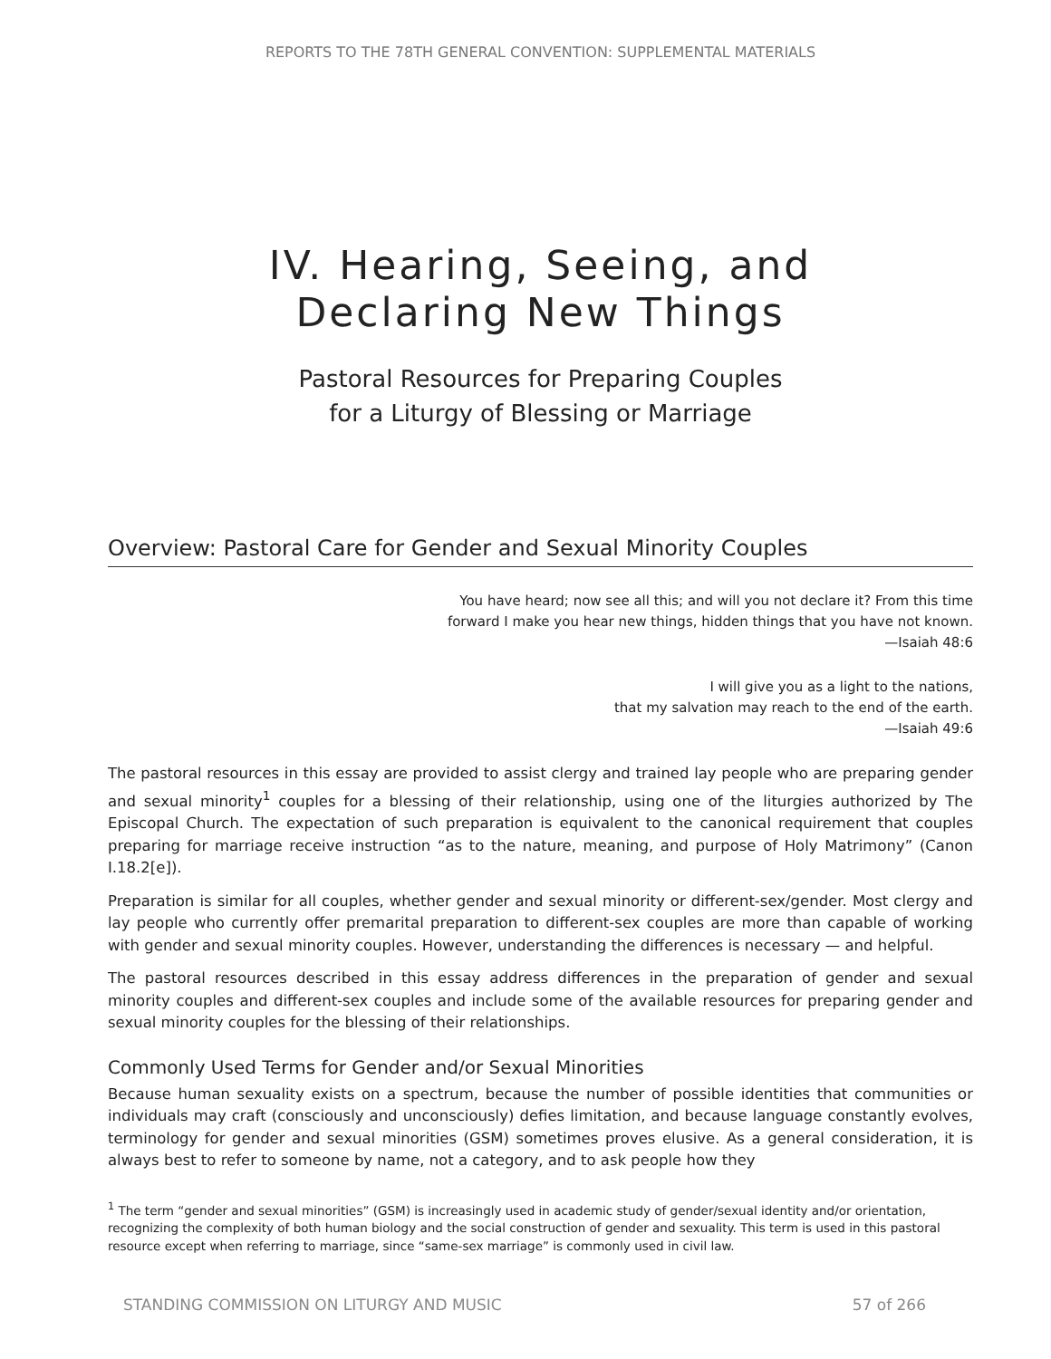REPORTS TO THE 78TH GENERAL CONVENTION: SUPPLEMENTAL MATERIALS
IV. Hearing, Seeing, and
Declaring New Things
Pastoral Resources for Preparing Couples
for a Liturgy of Blessing or Marriage
Overview: Pastoral Care for Gender and Sexual Minority Couples
You have heard; now see all this; and will you not declare it? From this time
forward I make you hear new things, hidden things that you have not known.
—Isaiah 48:6
I will give you as a light to the nations,
that my salvation may reach to the end of the earth.
—Isaiah 49:6
The pastoral resources in this essay are provided to assist clergy and trained lay people who are preparing gender and sexual minority<sup>1</sup> couples for a blessing of their relationship, using one of the liturgies authorized by The Episcopal Church. The expectation of such preparation is equivalent to the canonical requirement that couples preparing for marriage receive instruction “as to the nature, meaning, and purpose of Holy Matrimony” (Canon I.18.2[e]).
Preparation is similar for all couples, whether gender and sexual minority or different-sex/gender. Most clergy and lay people who currently offer premarital preparation to different-sex couples are more than capable of working with gender and sexual minority couples. However, understanding the differences is necessary — and helpful.
The pastoral resources described in this essay address differences in the preparation of gender and sexual minority couples and different-sex couples and include some of the available resources for preparing gender and sexual minority couples for the blessing of their relationships.
Commonly Used Terms for Gender and/or Sexual Minorities
Because human sexuality exists on a spectrum, because the number of possible identities that communities or individuals may craft (consciously and unconsciously) defies limitation, and because language constantly evolves, terminology for gender and sexual minorities (GSM) sometimes proves elusive. As a general consideration, it is always best to refer to someone by name, not a category, and to ask people how they
<sup>1</sup> The term “gender and sexual minorities” (GSM) is increasingly used in academic study of gender/sexual identity and/or orientation, recognizing the complexity of both human biology and the social construction of gender and sexuality. This term is used in this pastoral resource except when referring to marriage, since “same-sex marriage” is commonly used in civil law.
STANDING COMMISSION ON LITURGY AND MUSIC 57 of 266